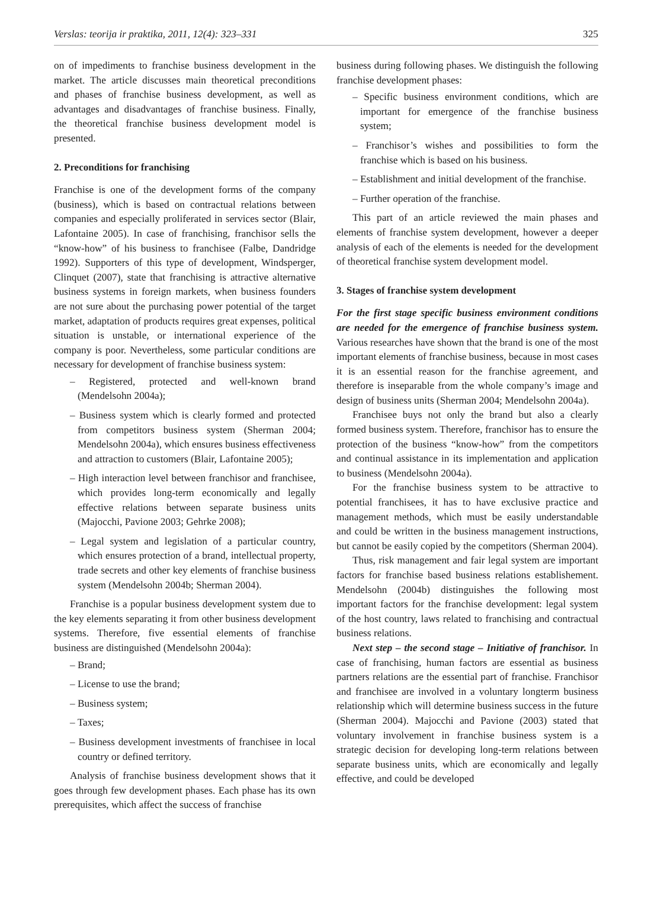Verslas: teorija ir praktika, 2011, 12(4): 323–331 325
on of impediments to franchise business development in the market. The article discusses main theoretical preconditions and phases of franchise business development, as well as advantages and disadvantages of franchise business. Finally, the theoretical franchise business development model is presented.
2. Preconditions for franchising
Franchise is one of the development forms of the company (business), which is based on contractual relations between companies and especially proliferated in services sector (Blair, Lafontaine 2005). In case of franchising, franchisor sells the “know-how” of his business to franchisee (Falbe, Dandridge 1992). Supporters of this type of development, Windsperger, Clinquet (2007), state that franchising is attractive alternative business systems in foreign markets, when business founders are not sure about the purchasing power potential of the target market, adaptation of products requires great expenses, political situation is unstable, or international experience of the company is poor. Nevertheless, some particular conditions are necessary for development of franchise business system:
– Registered, protected and well-known brand (Mendelsohn 2004a);
– Business system which is clearly formed and protected from competitors business system (Sherman 2004; Mendelsohn 2004a), which ensures business effectiveness and attraction to customers (Blair, Lafontaine 2005);
– High interaction level between franchisor and franchisee, which provides long-term economically and legally effective relations between separate business units (Majocchi, Pavione 2003; Gehrke 2008);
– Legal system and legislation of a particular country, which ensures protection of a brand, intellectual property, trade secrets and other key elements of franchise business system (Mendelsohn 2004b; Sherman 2004).
Franchise is a popular business development system due to the key elements separating it from other business development systems. Therefore, five essential elements of franchise business are distinguished (Mendelsohn 2004a):
– Brand;
– License to use the brand;
– Business system;
– Taxes;
– Business development investments of franchisee in local country or defined territory.
Analysis of franchise business development shows that it goes through few development phases. Each phase has its own prerequisites, which affect the success of franchise
business during following phases. We distinguish the following franchise development phases:
– Specific business environment conditions, which are important for emergence of the franchise business system;
– Franchisor’s wishes and possibilities to form the franchise which is based on his business.
– Establishment and initial development of the franchise.
– Further operation of the franchise.
This part of an article reviewed the main phases and elements of franchise system development, however a deeper analysis of each of the elements is needed for the development of theoretical franchise system development model.
3. Stages of franchise system development
For the first stage specific business environment conditions are needed for the emergence of franchise business system. Various researches have shown that the brand is one of the most important elements of franchise business, because in most cases it is an essential reason for the franchise agreement, and therefore is inseparable from the whole company’s image and design of business units (Sherman 2004; Mendelsohn 2004a).
Franchisee buys not only the brand but also a clearly formed business system. Therefore, franchisor has to ensure the protection of the business “know-how” from the competitors and continual assistance in its implementation and application to business (Mendelsohn 2004a).
For the franchise business system to be attractive to potential franchisees, it has to have exclusive practice and management methods, which must be easily understandable and could be written in the business management instructions, but cannot be easily copied by the competitors (Sherman 2004).
Thus, risk management and fair legal system are important factors for franchise based business relations establishement. Mendelsohn (2004b) distinguishes the following most important factors for the franchise development: legal system of the host country, laws related to franchising and contractual business relations.
Next step – the second stage – Initiative of franchisor. In case of franchising, human factors are essential as business partners relations are the essential part of franchise. Franchisor and franchisee are involved in a voluntary longterm business relationship which will determine business success in the future (Sherman 2004). Majocchi and Pavione (2003) stated that voluntary involvement in franchise business system is a strategic decision for developing long-term relations between separate business units, which are economically and legally effective, and could be developed